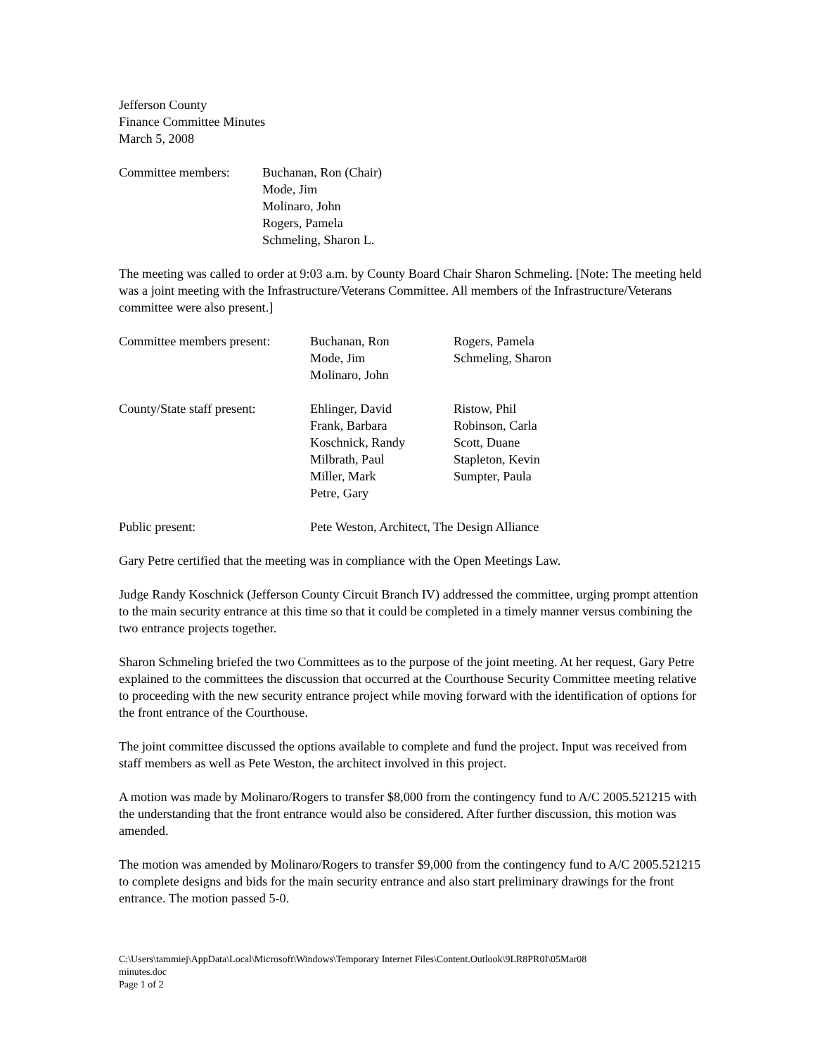Jefferson County
Finance Committee Minutes
March 5, 2008
| Committee members: | Buchanan, Ron (Chair) Mode, Jim Molinaro, John Rogers, Pamela Schmeling, Sharon L. |
The meeting was called to order at 9:03 a.m. by County Board Chair Sharon Schmeling. [Note: The meeting held was a joint meeting with the Infrastructure/Veterans Committee. All members of the Infrastructure/Veterans committee were also present.]
| Committee members present: | Buchanan, Ron Mode, Jim Molinaro, John | Rogers, Pamela Schmeling, Sharon |
| County/State staff present: | Ehlinger, David Frank, Barbara Koschnick, Randy Milbrath, Paul Miller, Mark Petre, Gary | Ristow, Phil Robinson, Carla Scott, Duane Stapleton, Kevin Sumpter, Paula |
| Public present: | Pete Weston, Architect, The Design Alliance |
Gary Petre certified that the meeting was in compliance with the Open Meetings Law.
Judge Randy Koschnick (Jefferson County Circuit Branch IV) addressed the committee, urging prompt attention to the main security entrance at this time so that it could be completed in a timely manner versus combining the two entrance projects together.
Sharon Schmeling briefed the two Committees as to the purpose of the joint meeting. At her request, Gary Petre explained to the committees the discussion that occurred at the Courthouse Security Committee meeting relative to proceeding with the new security entrance project while moving forward with the identification of options for the front entrance of the Courthouse.
The joint committee discussed the options available to complete and fund the project. Input was received from staff members as well as Pete Weston, the architect involved in this project.
A motion was made by Molinaro/Rogers to transfer $8,000 from the contingency fund to A/C 2005.521215 with the understanding that the front entrance would also be considered. After further discussion, this motion was amended.
The motion was amended by Molinaro/Rogers to transfer $9,000 from the contingency fund to A/C 2005.521215 to complete designs and bids for the main security entrance and also start preliminary drawings for the front entrance. The motion passed 5-0.
C:\Users\tammiej\AppData\Local\Microsoft\Windows\Temporary Internet Files\Content.Outlook\9LR8PR0I\05Mar08
minutes.doc
Page 1 of 2